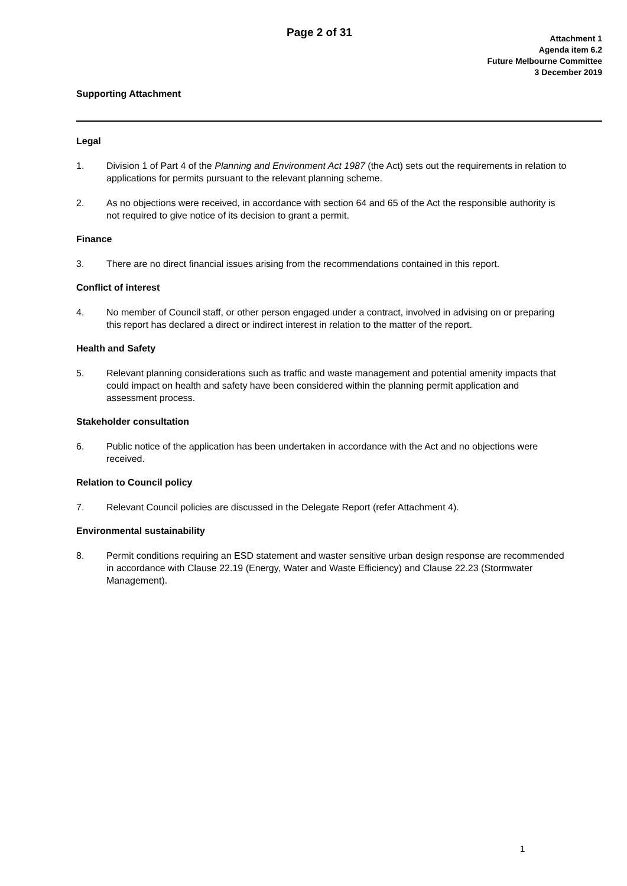Page 2 of 31
Attachment 1
Agenda item 6.2
Future Melbourne Committee
3 December 2019
Supporting Attachment
Legal
1. Division 1 of Part 4 of the Planning and Environment Act 1987 (the Act) sets out the requirements in relation to applications for permits pursuant to the relevant planning scheme.
2. As no objections were received, in accordance with section 64 and 65 of the Act the responsible authority is not required to give notice of its decision to grant a permit.
Finance
3. There are no direct financial issues arising from the recommendations contained in this report.
Conflict of interest
4. No member of Council staff, or other person engaged under a contract, involved in advising on or preparing this report has declared a direct or indirect interest in relation to the matter of the report.
Health and Safety
5. Relevant planning considerations such as traffic and waste management and potential amenity impacts that could impact on health and safety have been considered within the planning permit application and assessment process.
Stakeholder consultation
6. Public notice of the application has been undertaken in accordance with the Act and no objections were received.
Relation to Council policy
7. Relevant Council policies are discussed in the Delegate Report (refer Attachment 4).
Environmental sustainability
8. Permit conditions requiring an ESD statement and waster sensitive urban design response are recommended in accordance with Clause 22.19 (Energy, Water and Waste Efficiency) and Clause 22.23 (Stormwater Management).
1